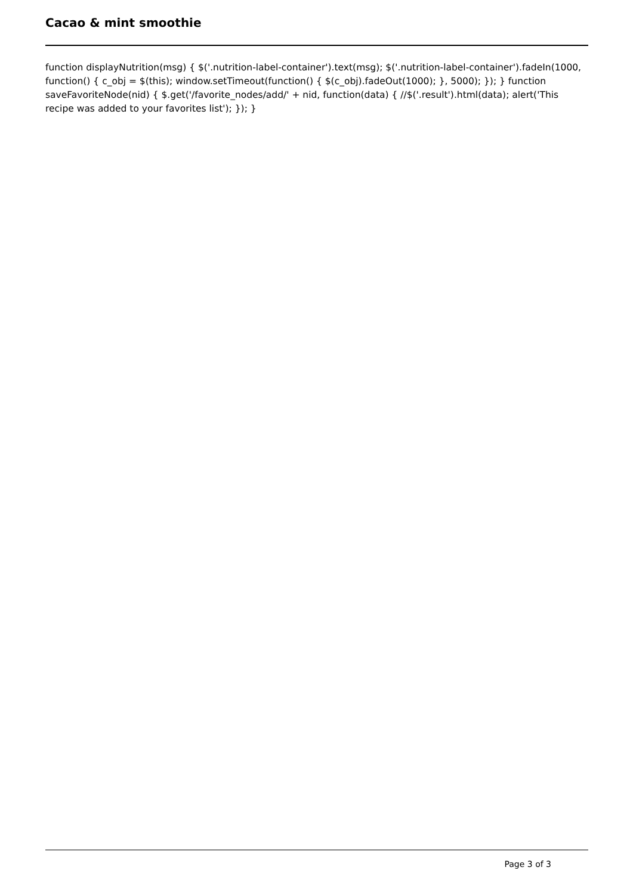Cacao & mint smoothie
function displayNutrition(msg) { $('.nutrition-label-container').text(msg); $('.nutrition-label-container').fadeIn(1000, function() { c_obj = $(this); window.setTimeout(function() { $(c_obj).fadeOut(1000); }, 5000); }); } function saveFavoriteNode(nid) { $.get('/favorite_nodes/add/' + nid, function(data) { //$('.result').html(data); alert('This recipe was added to your favorites list'); }); }
Page 3 of 3